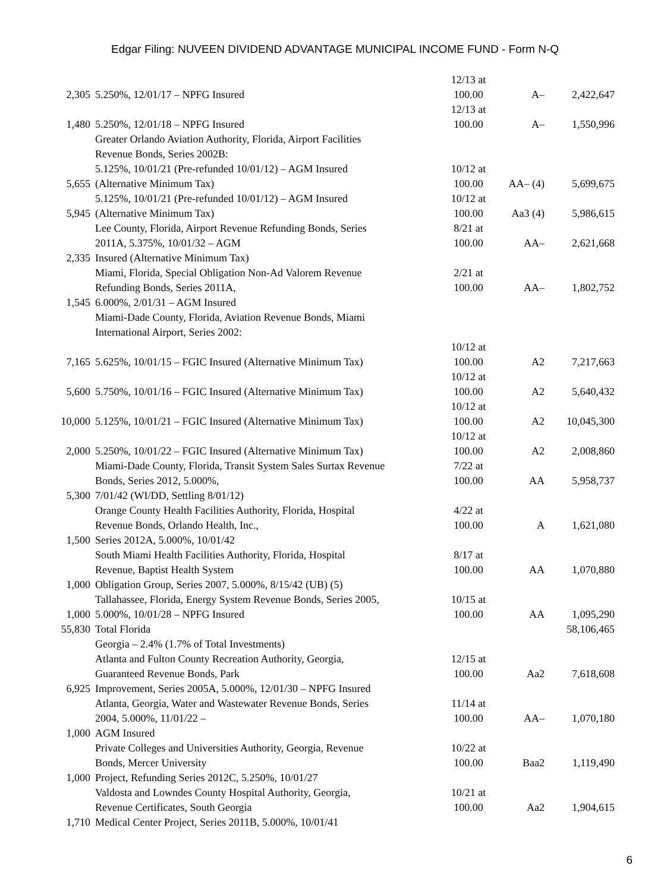Edgar Filing: NUVEEN DIVIDEND ADVANTAGE MUNICIPAL INCOME FUND - Form N-Q
| 2,305 | 5.250%, 12/01/17 – NPFG Insured | 12/13 at 100.00 | A– | 2,422,647 |
| 1,480 | 5.250%, 12/01/18 – NPFG Insured | 12/13 at 100.00 | A– | 1,550,996 |
| | Greater Orlando Aviation Authority, Florida, Airport Facilities Revenue Bonds, Series 2002B: | | | |
| 5,655 | 5.125%, 10/01/21 (Pre-refunded 10/01/12) – AGM Insured (Alternative Minimum Tax) | 10/12 at 100.00 | AA– (4) | 5,699,675 |
| 5,945 | 5.125%, 10/01/21 (Pre-refunded 10/01/12) – AGM Insured (Alternative Minimum Tax) | 10/12 at 100.00 | Aa3 (4) | 5,986,615 |
| 2,335 | Lee County, Florida, Airport Revenue Refunding Bonds, Series 2011A, 5.375%, 10/01/32 – AGM Insured (Alternative Minimum Tax) | 8/21 at 100.00 | AA– | 2,621,668 |
| 1,545 | Miami, Florida, Special Obligation Non-Ad Valorem Revenue Refunding Bonds, Series 2011A, 6.000%, 2/01/31 – AGM Insured | 2/21 at 100.00 | AA– | 1,802,752 |
| | Miami-Dade County, Florida, Aviation Revenue Bonds, Miami International Airport, Series 2002: | | | |
| 7,165 | 5.625%, 10/01/15 – FGIC Insured (Alternative Minimum Tax) | 10/12 at 100.00 | A2 | 7,217,663 |
| 5,600 | 5.750%, 10/01/16 – FGIC Insured (Alternative Minimum Tax) | 10/12 at 100.00 | A2 | 5,640,432 |
| 10,000 | 5.125%, 10/01/21 – FGIC Insured (Alternative Minimum Tax) | 10/12 at 100.00 | A2 | 10,045,300 |
| 2,000 | 5.250%, 10/01/22 – FGIC Insured (Alternative Minimum Tax) | 10/12 at 100.00 | A2 | 2,008,860 |
| 5,300 | Miami-Dade County, Florida, Transit System Sales Surtax Revenue Bonds, Series 2012, 5.000%, 7/01/42 (WI/DD, Settling 8/01/12) | 7/22 at 100.00 | AA | 5,958,737 |
| 1,500 | Orange County Health Facilities Authority, Florida, Hospital Revenue Bonds, Orlando Health, Inc., Series 2012A, 5.000%, 10/01/42 | 4/22 at 100.00 | A | 1,621,080 |
| 1,000 | South Miami Health Facilities Authority, Florida, Hospital Revenue, Baptist Health System Obligation Group, Series 2007, 5.000%, 8/15/42 (UB) (5) | 8/17 at 100.00 | AA | 1,070,880 |
| 1,000 | Tallahassee, Florida, Energy System Revenue Bonds, Series 2005, 5.000%, 10/01/28 – NPFG Insured | 10/15 at 100.00 | AA | 1,095,290 |
| 55,830 | Total Florida | | | 58,106,465 |
| | Georgia – 2.4% (1.7% of Total Investments) | | | |
| 6,925 | Atlanta and Fulton County Recreation Authority, Georgia, Guaranteed Revenue Bonds, Park Improvement, Series 2005A, 5.000%, 12/01/30 – NPFG Insured | 12/15 at 100.00 | Aa2 | 7,618,608 |
| 1,000 | Atlanta, Georgia, Water and Wastewater Revenue Bonds, Series 2004, 5.000%, 11/01/22 – AGM Insured | 11/14 at 100.00 | AA– | 1,070,180 |
| 1,000 | Private Colleges and Universities Authority, Georgia, Revenue Bonds, Mercer University Project, Refunding Series 2012C, 5.250%, 10/01/27 | 10/22 at 100.00 | Baa2 | 1,119,490 |
| 1,710 | Valdosta and Lowndes County Hospital Authority, Georgia, Revenue Certificates, South Georgia Medical Center Project, Series 2011B, 5.000%, 10/01/41 | 10/21 at 100.00 | Aa2 | 1,904,615 |
6